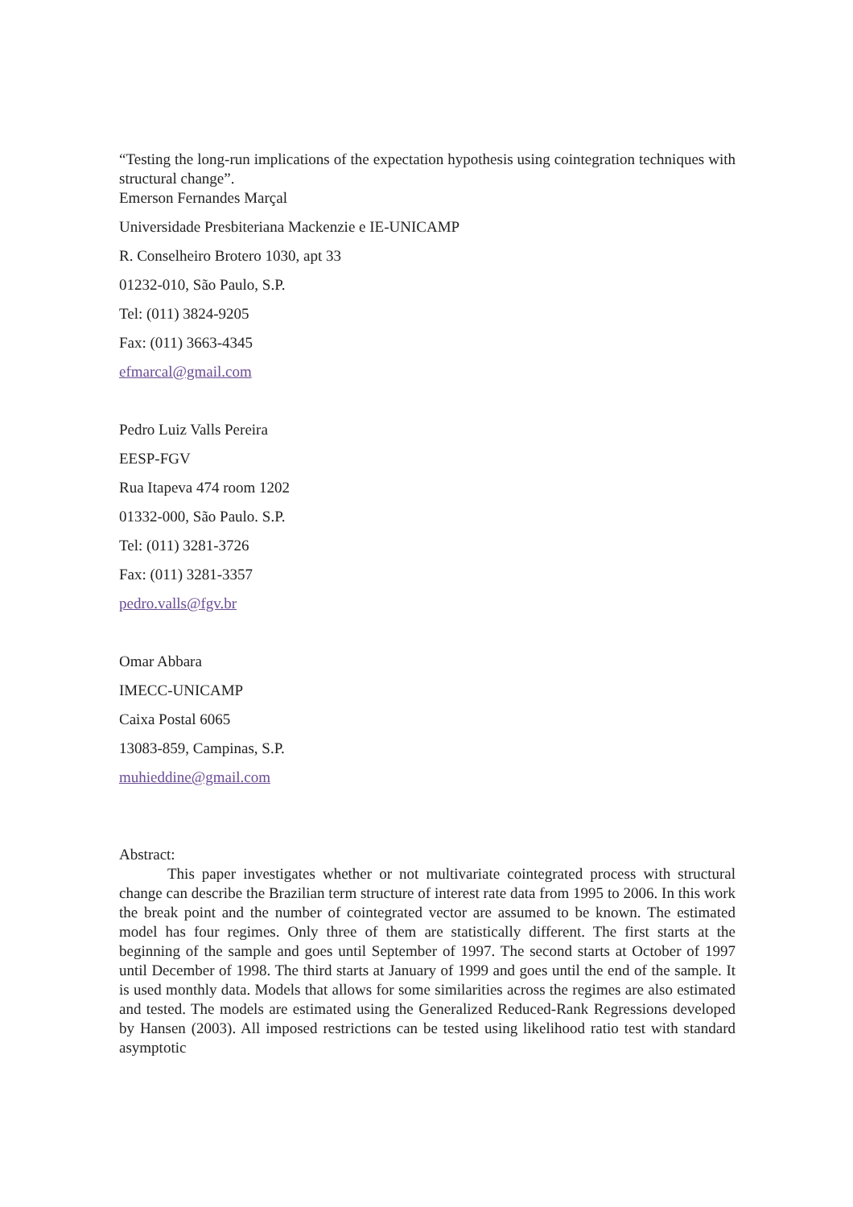“Testing the long-run implications of the expectation hypothesis using cointegration techniques with structural change”.
Emerson Fernandes Marçal
Universidade Presbiteriana Mackenzie e IE-UNICAMP
R. Conselheiro Brotero 1030, apt 33
01232-010, São Paulo, S.P.
Tel: (011) 3824-9205
Fax: (011) 3663-4345
efmarcal@gmail.com
Pedro Luiz Valls Pereira
EESP-FGV
Rua Itapeva 474 room 1202
01332-000, São Paulo. S.P.
Tel: (011) 3281-3726
Fax: (011) 3281-3357
pedro.valls@fgv.br
Omar Abbara
IMECC-UNICAMP
Caixa Postal 6065
13083-859, Campinas, S.P.
muhieddine@gmail.com
Abstract:
This paper investigates whether or not multivariate cointegrated process with structural change can describe the Brazilian term structure of interest rate data from 1995 to 2006. In this work the break point and the number of cointegrated vector are assumed to be known. The estimated model has four regimes. Only three of them are statistically different. The first starts at the beginning of the sample and goes until September of 1997. The second starts at October of 1997 until December of 1998. The third starts at January of 1999 and goes until the end of the sample. It is used monthly data. Models that allows for some similarities across the regimes are also estimated and tested. The models are estimated using the Generalized Reduced-Rank Regressions developed by Hansen (2003). All imposed restrictions can be tested using likelihood ratio test with standard asymptotic